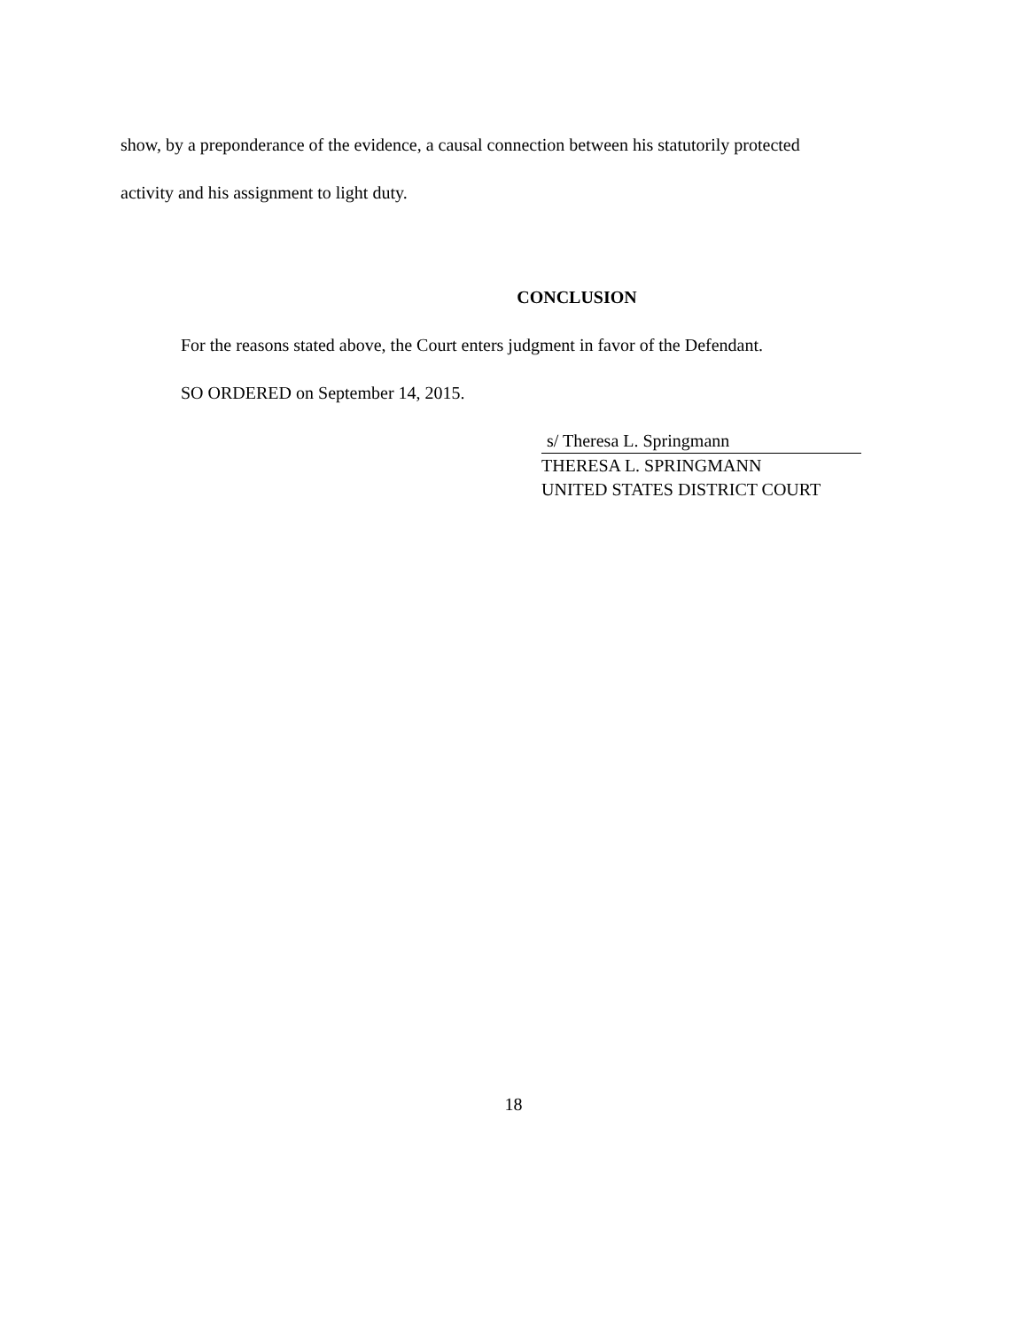show, by a preponderance of the evidence, a causal connection between his statutorily protected
activity and his assignment to light duty.
CONCLUSION
For the reasons stated above, the Court enters judgment in favor of the Defendant.
SO ORDERED on September 14, 2015.
s/ Theresa L. Springmann
THERESA L. SPRINGMANN
UNITED STATES DISTRICT COURT
18